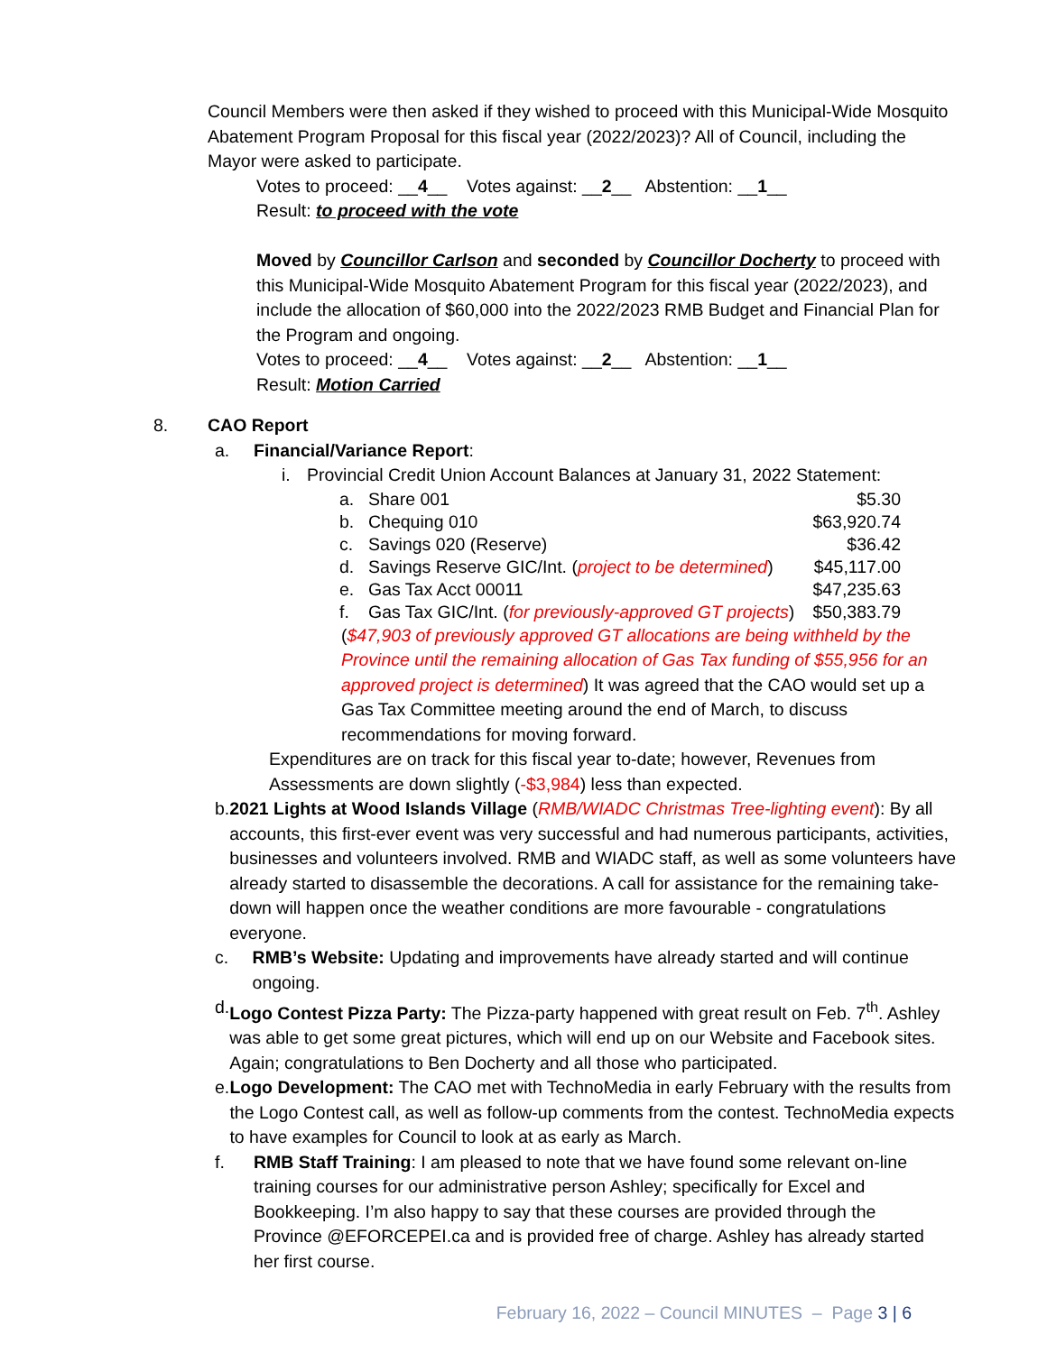Council Members were then asked if they wished to proceed with this Municipal-Wide Mosquito Abatement Program Proposal for this fiscal year (2022/2023)? All of Council, including the Mayor were asked to participate.
Votes to proceed: __4__ Votes against: __2__ Abstention: __1__
Result: to proceed with the vote
Moved by Councillor Carlson and seconded by Councillor Docherty to proceed with this Municipal-Wide Mosquito Abatement Program for this fiscal year (2022/2023), and include the allocation of $60,000 into the 2022/2023 RMB Budget and Financial Plan for the Program and ongoing.
Votes to proceed: __4__ Votes against: __2__ Abstention: __1__
Result: Motion Carried
8. CAO Report
a. Financial/Variance Report:
i. Provincial Credit Union Account Balances at January 31, 2022 Statement:
| a. | Share 001 | $5.30 |
| b. | Chequing 010 | $63,920.74 |
| c. | Savings 020 (Reserve) | $36.42 |
| d. | Savings Reserve GIC/Int. ( project to be determined ) | $45,117.00 |
| e. | Gas Tax Acct 00011 | $47,235.63 |
| f. | Gas Tax GIC/Int. ( for previously-approved GT projects ) | $50,383.79 |
($47,903 of previously approved GT allocations are being withheld by the Province until the remaining allocation of Gas Tax funding of $55,956 for an approved project is determined) It was agreed that the CAO would set up a Gas Tax Committee meeting around the end of March, to discuss recommendations for moving forward.
Expenditures are on track for this fiscal year to-date; however, Revenues from Assessments are down slightly (-$3,984) less than expected.
b. 2021 Lights at Wood Islands Village (RMB/WIADC Christmas Tree-lighting event): By all accounts, this first-ever event was very successful and had numerous participants, activities, businesses and volunteers involved. RMB and WIADC staff, as well as some volunteers have already started to disassemble the decorations. A call for assistance for the remaining take-down will happen once the weather conditions are more favourable - congratulations everyone.
c. RMB’s Website: Updating and improvements have already started and will continue ongoing.
d. Logo Contest Pizza Party: The Pizza-party happened with great result on Feb. 7<sup>th</sup>. Ashley was able to get some great pictures, which will end up on our Website and Facebook sites. Again; congratulations to Ben Docherty and all those who participated.
e. Logo Development: The CAO met with TechnoMedia in early February with the results from the Logo Contest call, as well as follow-up comments from the contest. TechnoMedia expects to have examples for Council to look at as early as March.
f. RMB Staff Training: I am pleased to note that we have found some relevant on-line training courses for our administrative person Ashley; specifically for Excel and Bookkeeping. I’m also happy to say that these courses are provided through the Province @EFORCEPEI.ca and is provided free of charge. Ashley has already started her first course.
February 16, 2022 – Council MINUTES – Page 3 | 6